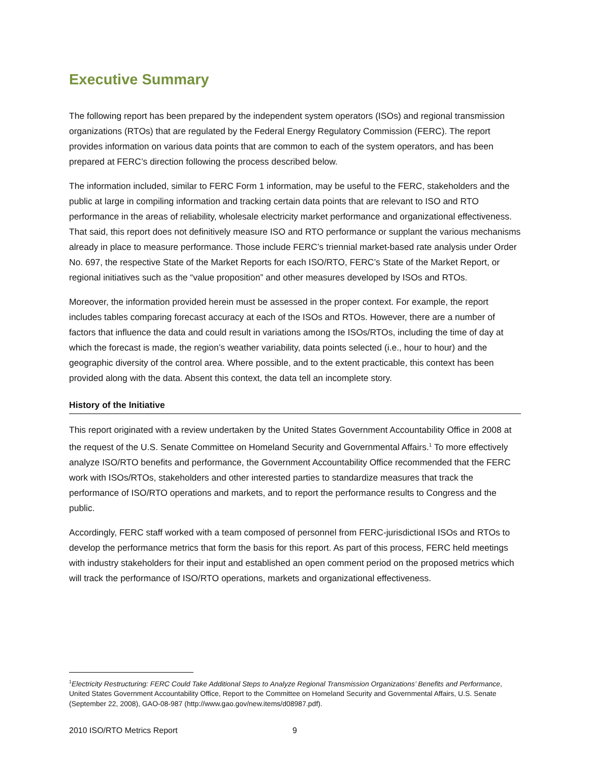Executive Summary
The following report has been prepared by the independent system operators (ISOs) and regional transmission organizations (RTOs) that are regulated by the Federal Energy Regulatory Commission (FERC). The report provides information on various data points that are common to each of the system operators, and has been prepared at FERC’s direction following the process described below.
The information included, similar to FERC Form 1 information, may be useful to the FERC, stakeholders and the public at large in compiling information and tracking certain data points that are relevant to ISO and RTO performance in the areas of reliability, wholesale electricity market performance and organizational effectiveness. That said, this report does not definitively measure ISO and RTO performance or supplant the various mechanisms already in place to measure performance. Those include FERC’s triennial market-based rate analysis under Order No. 697, the respective State of the Market Reports for each ISO/RTO, FERC’s State of the Market Report, or regional initiatives such as the “value proposition” and other measures developed by ISOs and RTOs.
Moreover, the information provided herein must be assessed in the proper context. For example, the report includes tables comparing forecast accuracy at each of the ISOs and RTOs. However, there are a number of factors that influence the data and could result in variations among the ISOs/RTOs, including the time of day at which the forecast is made, the region’s weather variability, data points selected (i.e., hour to hour) and the geographic diversity of the control area. Where possible, and to the extent practicable, this context has been provided along with the data. Absent this context, the data tell an incomplete story.
History of the Initiative
This report originated with a review undertaken by the United States Government Accountability Office in 2008 at the request of the U.S. Senate Committee on Homeland Security and Governmental Affairs.<sup>1</sup> To more effectively analyze ISO/RTO benefits and performance, the Government Accountability Office recommended that the FERC work with ISOs/RTOs, stakeholders and other interested parties to standardize measures that track the performance of ISO/RTO operations and markets, and to report the performance results to Congress and the public.
Accordingly, FERC staff worked with a team composed of personnel from FERC-jurisdictional ISOs and RTOs to develop the performance metrics that form the basis for this report. As part of this process, FERC held meetings with industry stakeholders for their input and established an open comment period on the proposed metrics which will track the performance of ISO/RTO operations, markets and organizational effectiveness.
<sup>1</sup> Electricity Restructuring: FERC Could Take Additional Steps to Analyze Regional Transmission Organizations’ Benefits and Performance, United States Government Accountability Office, Report to the Committee on Homeland Security and Governmental Affairs, U.S. Senate (September 22, 2008), GAO-08-987 (http://www.gao.gov/new.items/d08987.pdf).
2010 ISO/RTO Metrics Report 9